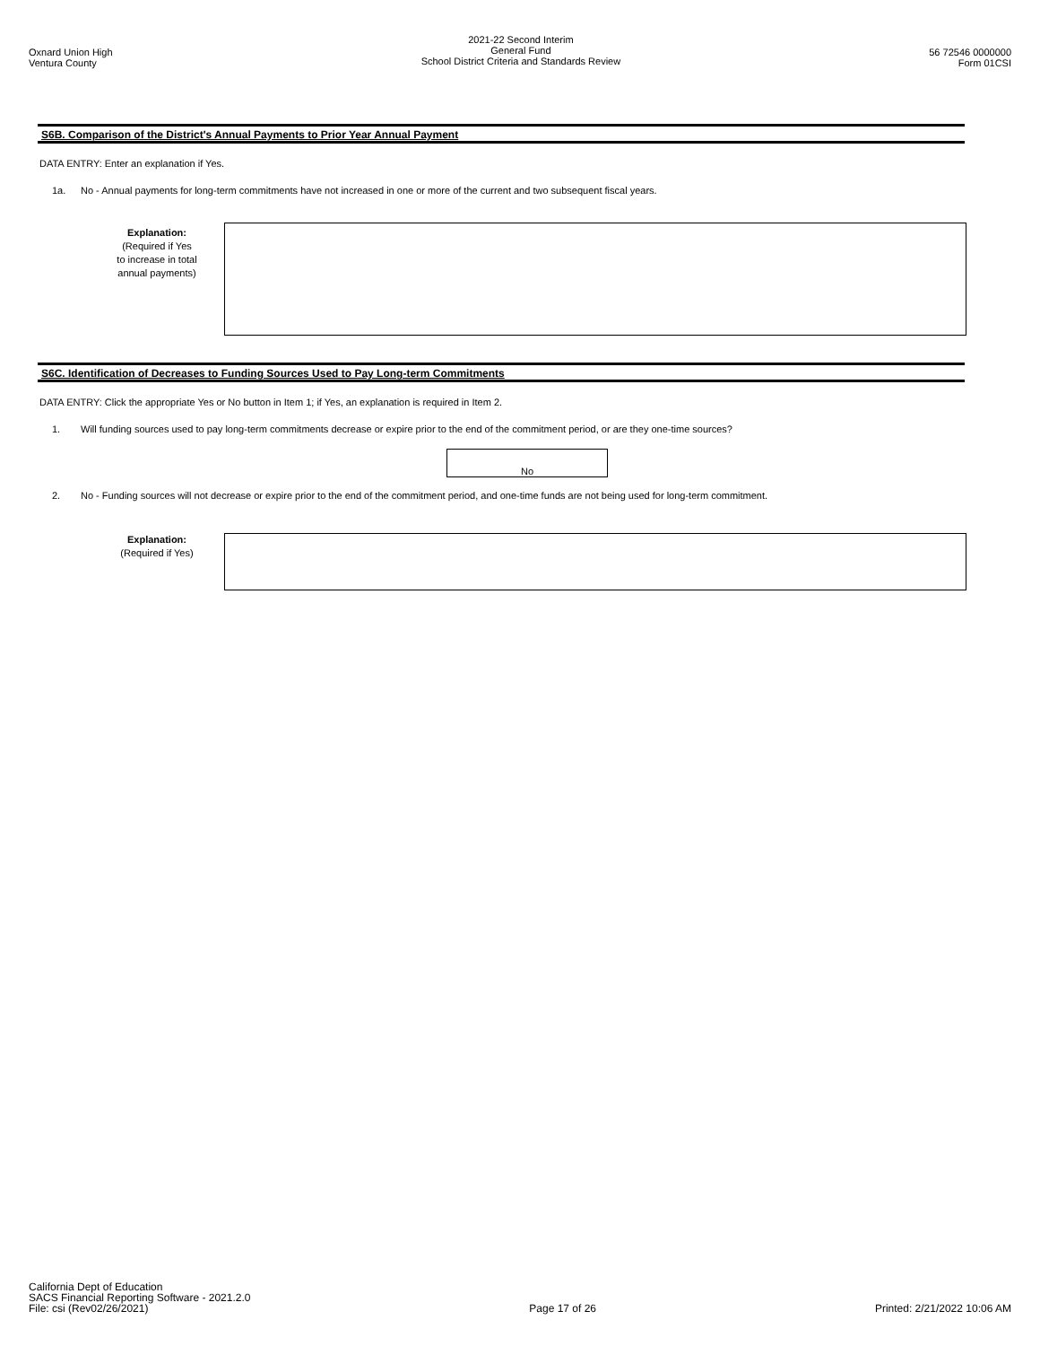Oxnard Union High
Ventura County
2021-22 Second Interim
General Fund
School District Criteria and Standards Review
56 72546 0000000
Form 01CSI
S6B. Comparison of the District's Annual Payments to Prior Year Annual Payment
DATA ENTRY: Enter an explanation if Yes.
1a. No - Annual payments for long-term commitments have not increased in one or more of the current and two subsequent fiscal years.
Explanation:
(Required if Yes
to increase in total
annual payments)
S6C. Identification of Decreases to Funding Sources Used to Pay Long-term Commitments
DATA ENTRY: Click the appropriate Yes or No button in Item 1; if Yes, an explanation is required in Item 2.
1. Will funding sources used to pay long-term commitments decrease or expire prior to the end of the commitment period, or are they one-time sources?
No
2. No - Funding sources will not decrease or expire prior to the end of the commitment period, and one-time funds are not being used for long-term commitment.
Explanation:
(Required if Yes)
California Dept of Education
SACS Financial Reporting Software - 2021.2.0
File: csi (Rev02/26/2021)
Page 17 of 26
Printed: 2/21/2022 10:06 AM